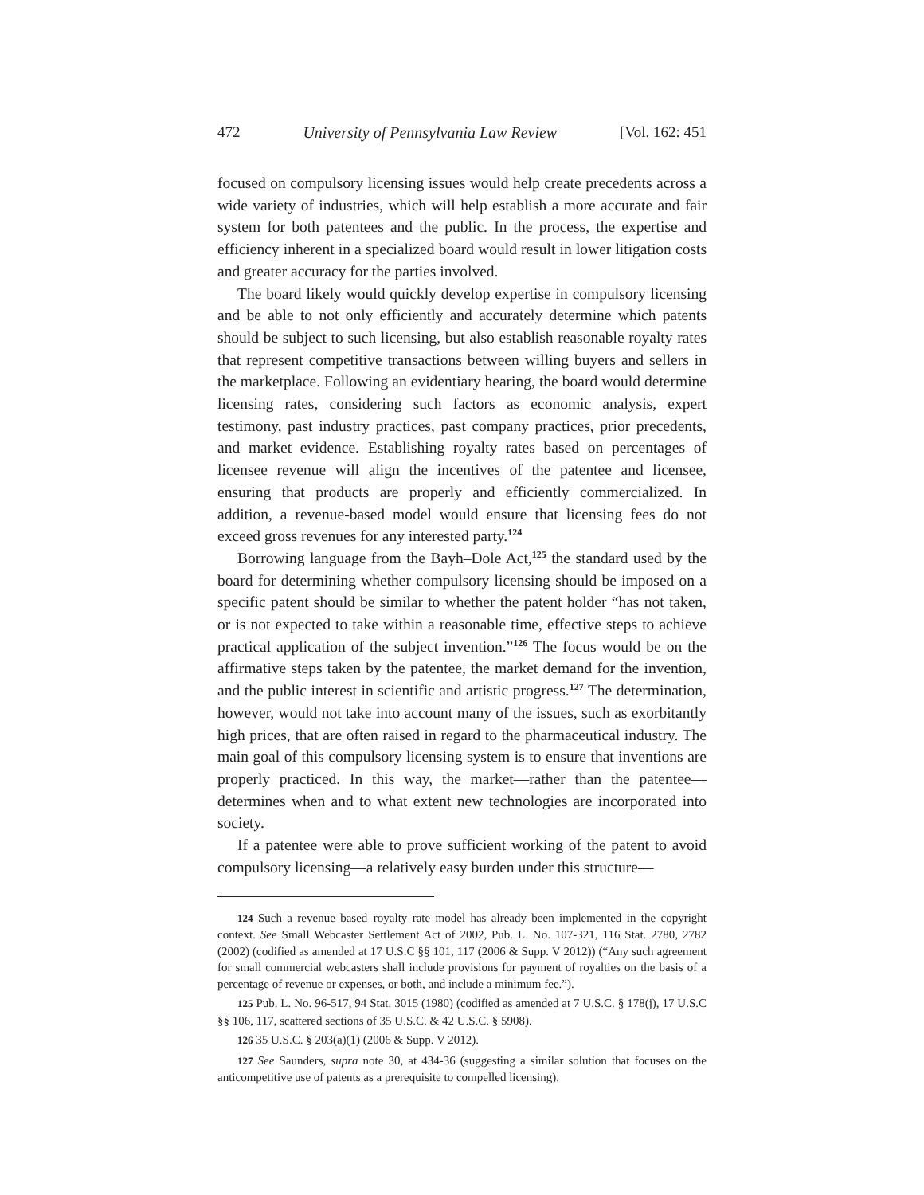472 University of Pennsylvania Law Review [Vol. 162: 451
focused on compulsory licensing issues would help create precedents across a wide variety of industries, which will help establish a more accurate and fair system for both patentees and the public. In the process, the expertise and efficiency inherent in a specialized board would result in lower litigation costs and greater accuracy for the parties involved.
The board likely would quickly develop expertise in compulsory licensing and be able to not only efficiently and accurately determine which patents should be subject to such licensing, but also establish reasonable royalty rates that represent competitive transactions between willing buyers and sellers in the marketplace. Following an evidentiary hearing, the board would determine licensing rates, considering such factors as economic analysis, expert testimony, past industry practices, past company practices, prior precedents, and market evidence. Establishing royalty rates based on percentages of licensee revenue will align the incentives of the patentee and licensee, ensuring that products are properly and efficiently commercialized. In addition, a revenue-based model would ensure that licensing fees do not exceed gross revenues for any interested party.<sup>124</sup>
Borrowing language from the Bayh–Dole Act,<sup>125</sup> the standard used by the board for determining whether compulsory licensing should be imposed on a specific patent should be similar to whether the patent holder “has not taken, or is not expected to take within a reasonable time, effective steps to achieve practical application of the subject invention.”<sup>126</sup> The focus would be on the affirmative steps taken by the patentee, the market demand for the invention, and the public interest in scientific and artistic progress.<sup>127</sup> The determination, however, would not take into account many of the issues, such as exorbitantly high prices, that are often raised in regard to the pharmaceutical industry. The main goal of this compulsory licensing system is to ensure that inventions are properly practiced. In this way, the market—rather than the patentee—determines when and to what extent new technologies are incorporated into society.
If a patentee were able to prove sufficient working of the patent to avoid compulsory licensing—a relatively easy burden under this structure—
124 Such a revenue based–royalty rate model has already been implemented in the copyright context. See Small Webcaster Settlement Act of 2002, Pub. L. No. 107-321, 116 Stat. 2780, 2782 (2002) (codified as amended at 17 U.S.C §§ 101, 117 (2006 & Supp. V 2012)) (“Any such agreement for small commercial webcasters shall include provisions for payment of royalties on the basis of a percentage of revenue or expenses, or both, and include a minimum fee.”).
125 Pub. L. No. 96-517, 94 Stat. 3015 (1980) (codified as amended at 7 U.S.C. § 178(j), 17 U.S.C §§ 106, 117, scattered sections of 35 U.S.C. & 42 U.S.C. § 5908).
126 35 U.S.C. § 203(a)(1) (2006 & Supp. V 2012).
127 See Saunders, supra note 30, at 434-36 (suggesting a similar solution that focuses on the anticompetitive use of patents as a prerequisite to compelled licensing).